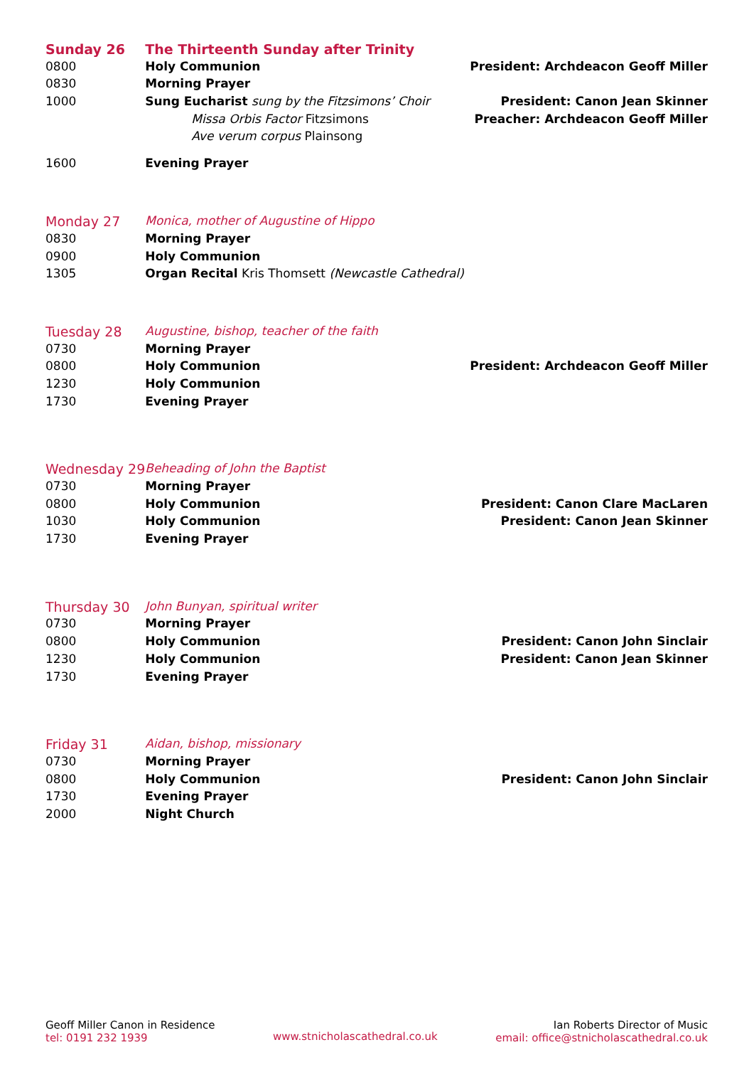| Sunday 26 | The Thirteenth Sunday after Trinity | |
| 0800 | Holy Communion | President: Archdeacon Geoff Miller |
| 0830 | Morning Prayer | |
| 1000 | Sung Eucharist sung by the Fitzsimons’ Choir | President: Canon Jean Skinner |
| | Missa Orbis Factor Fitzsimons | Preacher: Archdeacon Geoff Miller |
| | Ave verum corpus Plainsong | |
| 1600 | Evening Prayer | |
| Monday 27 | Monica, mother of Augustine of Hippo | |
| 0830 | Morning Prayer | |
| 0900 | Holy Communion | |
| 1305 | Organ Recital Kris Thomsett (Newcastle Cathedral) | |
| Tuesday 28 | Augustine, bishop, teacher of the faith | |
| 0730 | Morning Prayer | |
| 0800 | Holy Communion | President: Archdeacon Geoff Miller |
| 1230 | Holy Communion | |
| 1730 | Evening Prayer | |
| Wednesday 29 | Beheading of John the Baptist | |
| 0730 | Morning Prayer | |
| 0800 | Holy Communion | President: Canon Clare MacLaren |
| 1030 | Holy Communion | President: Canon Jean Skinner |
| 1730 | Evening Prayer | |
| Thursday 30 | John Bunyan, spiritual writer | |
| 0730 | Morning Prayer | |
| 0800 | Holy Communion | President: Canon John Sinclair |
| 1230 | Holy Communion | President: Canon Jean Skinner |
| 1730 | Evening Prayer | |
| Friday 31 | Aidan, bishop, missionary | |
| 0730 | Morning Prayer | |
| 0800 | Holy Communion | President: Canon John Sinclair |
| 1730 | Evening Prayer | |
| 2000 | Night Church | |
Geoff Miller Canon in Residence
tel: 0191 232 1939
www.stnicholascathedral.co.uk
Ian Roberts Director of Music
email: office@stnicholascathedral.co.uk